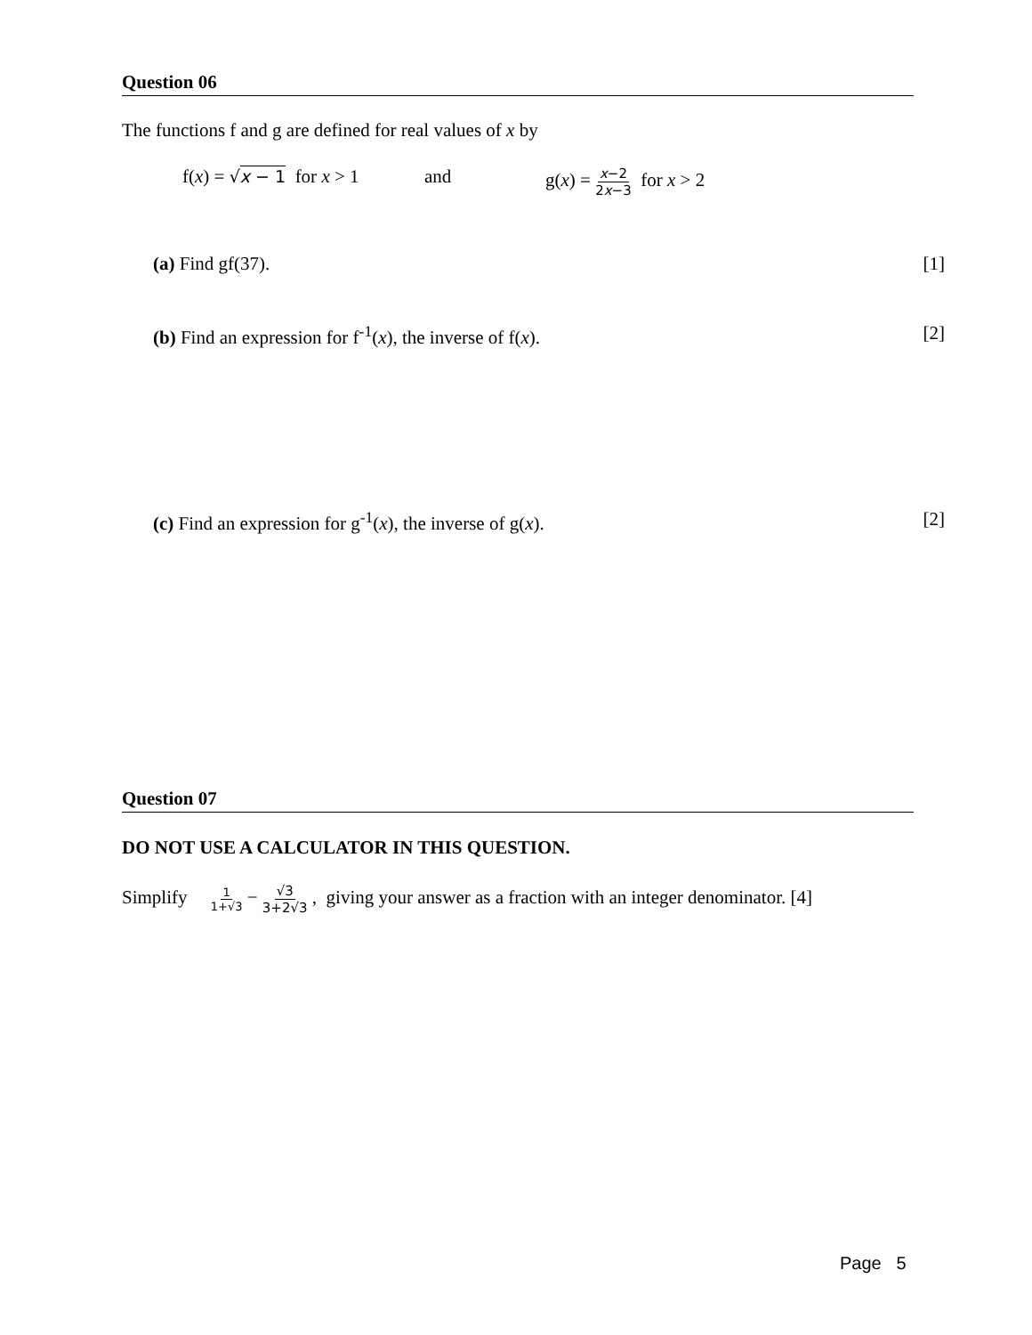Question 06
The functions f and g are defined for real values of x by
f(x) = √x − 1 for x > 1 and g(x) = x−2 2x−3 for x > 2
(a) Find gf(37). [1]
(b) Find an expression for f<sup>-1</sup>(x), the inverse of f(x). [2]
(c) Find an expression for g<sup>-1</sup>(x), the inverse of g(x). [2]
Question 07
DO NOT USE A CALCULATOR IN THIS QUESTION.
Simplify 1 1+√3 − √3 3+2√3 , giving your answer as a fraction with an integer denominator. [4]
Page 5